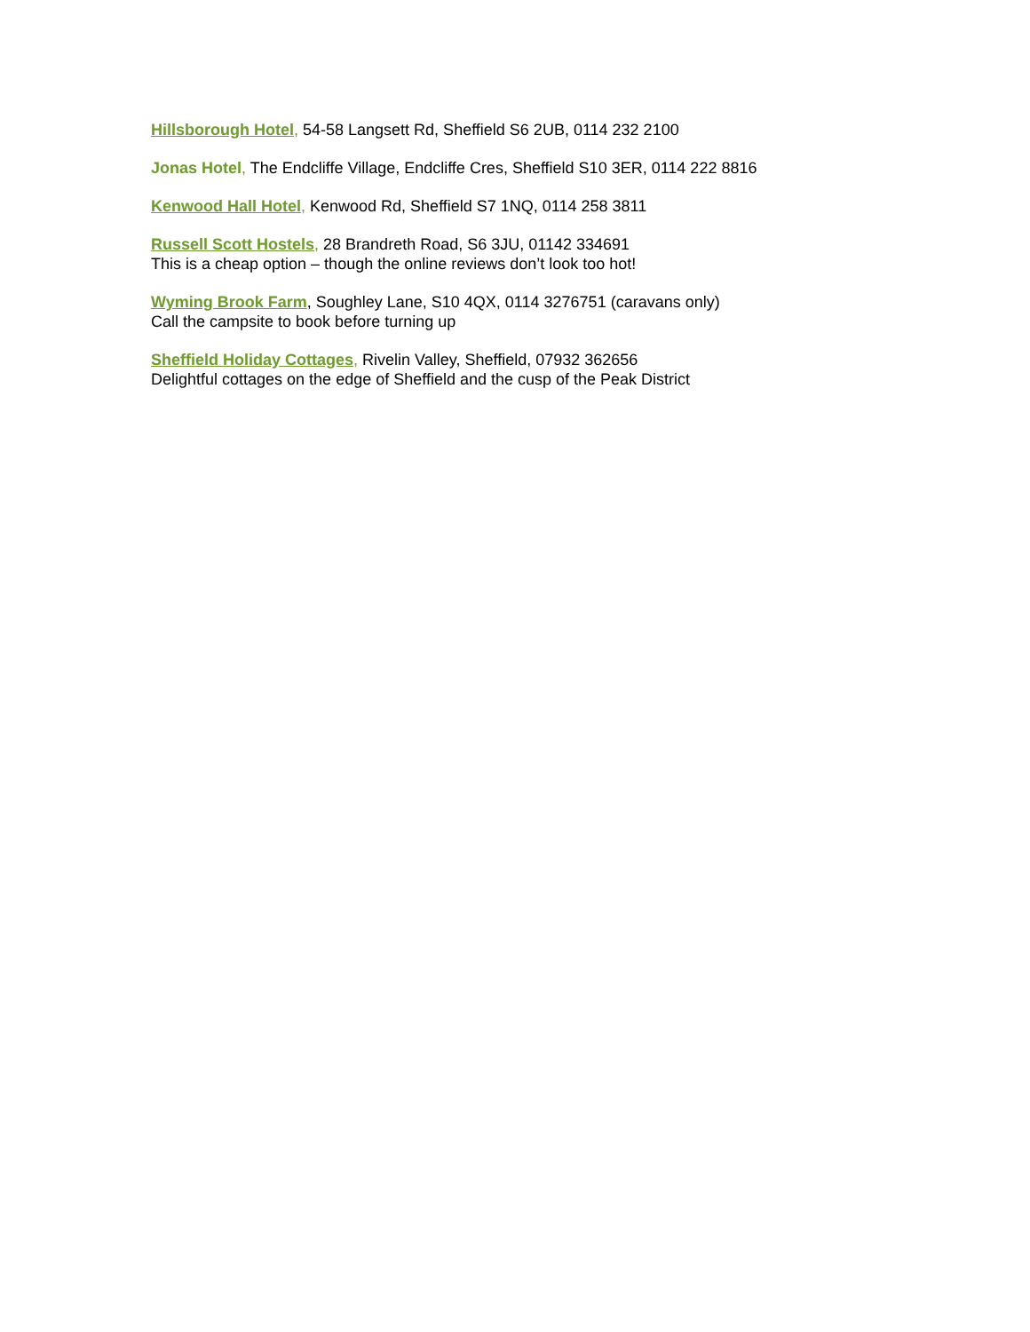Hillsborough Hotel, 54-58 Langsett Rd, Sheffield S6 2UB, 0114 232 2100
Jonas Hotel, The Endcliffe Village, Endcliffe Cres, Sheffield S10 3ER, 0114 222 8816
Kenwood Hall Hotel, Kenwood Rd, Sheffield S7 1NQ, 0114 258 3811
Russell Scott Hostels, 28 Brandreth Road, S6 3JU, 01142 334691
This is a cheap option – though the online reviews don’t look too hot!
Wyming Brook Farm, Soughley Lane, S10 4QX, 0114 3276751 (caravans only)
Call the campsite to book before turning up
Sheffield Holiday Cottages, Rivelin Valley, Sheffield, 07932 362656
Delightful cottages on the edge of Sheffield and the cusp of the Peak District